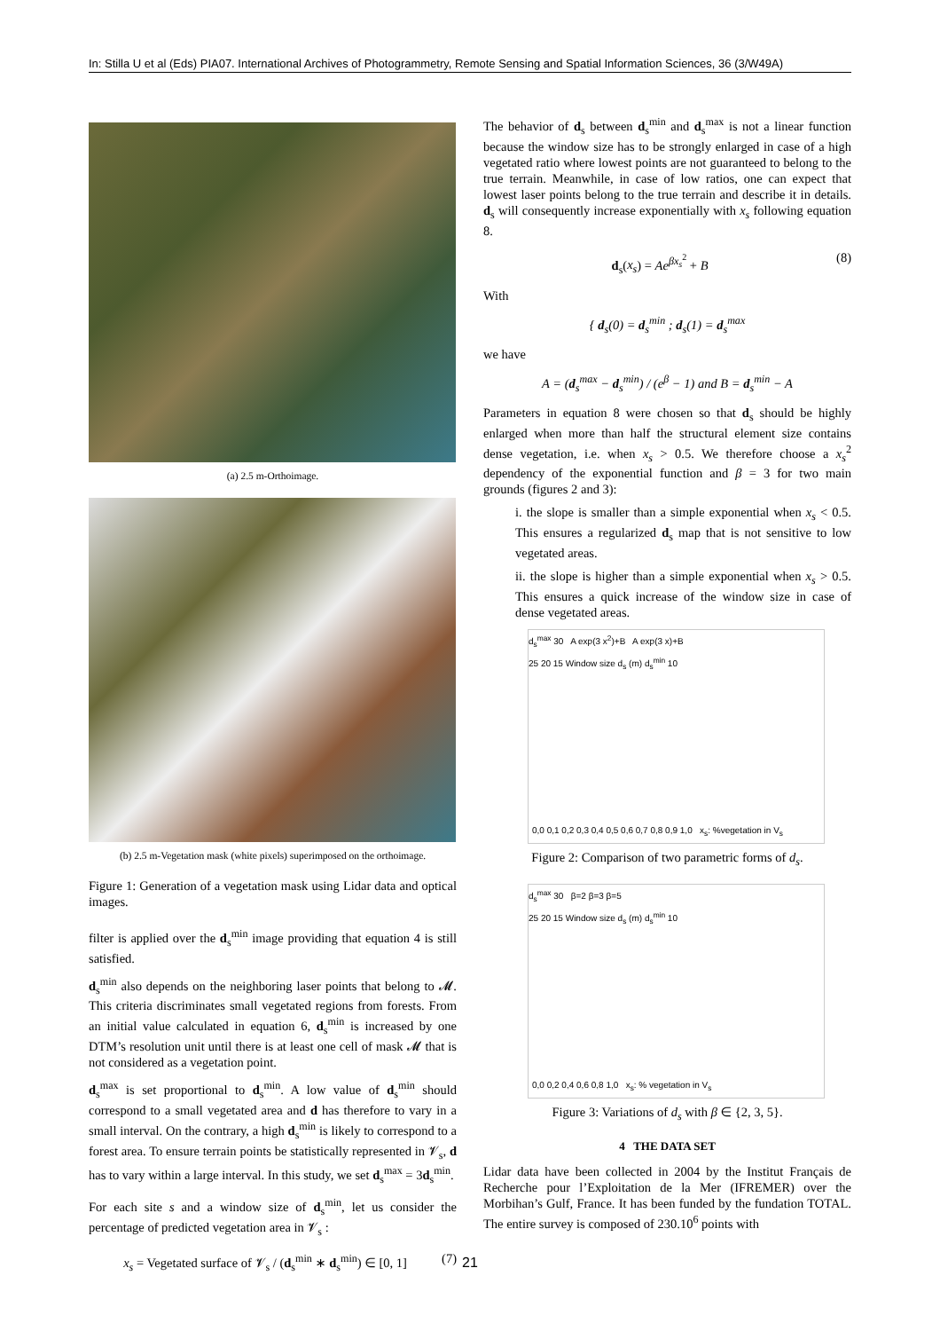In: Stilla U et al (Eds) PIA07. International Archives of Photogrammetry, Remote Sensing and Spatial Information Sciences, 36 (3/W49A)
(a) 2.5 m-Orthoimage.
(b) 2.5 m-Vegetation mask (white pixels) superimposed on the orthoimage.
Figure 1: Generation of a vegetation mask using Lidar data and optical images.
filter is applied over the d<sub>s</sub><sup>min</sup> image providing that equation 4 is still satisfied.
d<sub>s</sub><sup>min</sup> also depends on the neighboring laser points that belong to 𝓜. This criteria discriminates small vegetated regions from forests. From an initial value calculated in equation 6, d<sub>s</sub><sup>min</sup> is increased by one DTM’s resolution unit until there is at least one cell of mask 𝓜 that is not considered as a vegetation point.
d<sub>s</sub><sup>max</sup> is set proportional to d<sub>s</sub><sup>min</sup>. A low value of d<sub>s</sub><sup>min</sup> should correspond to a small vegetated area and d has therefore to vary in a small interval. On the contrary, a high d<sub>s</sub><sup>min</sup> is likely to correspond to a forest area. To ensure terrain points be statistically represented in 𝓥<sub>s</sub>, d has to vary within a large interval. In this study, we set d<sub>s</sub><sup>max</sup> = 3d<sub>s</sub><sup>min</sup>.
For each site s and a window size of d<sub>s</sub><sup>min</sup>, let us consider the percentage of predicted vegetation area in 𝓥<sub>s</sub> :
x<sub>s</sub> = Vegetated surface of 𝓥<sub>s</sub> / (d<sub>s</sub><sup>min</sup> ∗ d<sub>s</sub><sup>min</sup>) ∈ [0, 1] (7)
The behavior of d<sub>s</sub> between d<sub>s</sub><sup>min</sup> and d<sub>s</sub><sup>max</sup> is not a linear function because the window size has to be strongly enlarged in case of a high vegetated ratio where lowest points are not guaranteed to belong to the true terrain. Meanwhile, in case of low ratios, one can expect that lowest laser points belong to the true terrain and describe it in details. d<sub>s</sub> will consequently increase exponentially with x<sub>s</sub> following equation 8.
d<sub>s</sub>(x<sub>s</sub>) = Ae<sup>βx<sub>s</sub><sup>2</sup></sup> + B (8)
With
{ d<sub>s</sub>(0) = d<sub>s</sub><sup>min</sup> ; d<sub>s</sub>(1) = d<sub>s</sub><sup>max</sup>
we have
A = (d<sub>s</sub><sup>max</sup> − d<sub>s</sub><sup>min</sup>) / (e<sup>β</sup> − 1) and B = d<sub>s</sub><sup>min</sup> − A
Parameters in equation 8 were chosen so that d<sub>s</sub> should be highly enlarged when more than half the structural element size contains dense vegetation, i.e. when x<sub>s</sub> > 0.5. We therefore choose a x<sub>s</sub><sup>2</sup> dependency of the exponential function and β = 3 for two main grounds (figures 2 and 3):
i. the slope is smaller than a simple exponential when x<sub>s</sub> < 0.5. This ensures a regularized d<sub>s</sub> map that is not sensitive to low vegetated areas.
ii. the slope is higher than a simple exponential when x<sub>s</sub> > 0.5. This ensures a quick increase of the window size in case of dense vegetated areas.
d<sub>s</sub><sup>max</sup> 30 A exp(3 x<sup>2</sup>)+B A exp(3 x)+B
25 20 15 Window size d<sub>s</sub> (m) d<sub>s</sub><sup>min</sup> 10
0,0 0,1 0,2 0,3 0,4 0,5 0,6 0,7 0,8 0,9 1,0 x<sub>s</sub>: %vegetation in V<sub>s</sub>
Figure 2: Comparison of two parametric forms of d<sub>s</sub>.
d<sub>s</sub><sup>max</sup> 30 β=2 β=3 β=5
25 20 15 Window size d<sub>s</sub> (m) d<sub>s</sub><sup>min</sup> 10
0,0 0,2 0,4 0,6 0,8 1,0 x<sub>s</sub>: % vegetation in V<sub>s</sub>
Figure 3: Variations of d<sub>s</sub> with β ∈ {2, 3, 5}.
4 THE DATA SET
Lidar data have been collected in 2004 by the Institut Français de Recherche pour l’Exploitation de la Mer (IFREMER) over the Morbihan’s Gulf, France. It has been funded by the fundation TOTAL. The entire survey is composed of 230.10<sup>6</sup> points with
21